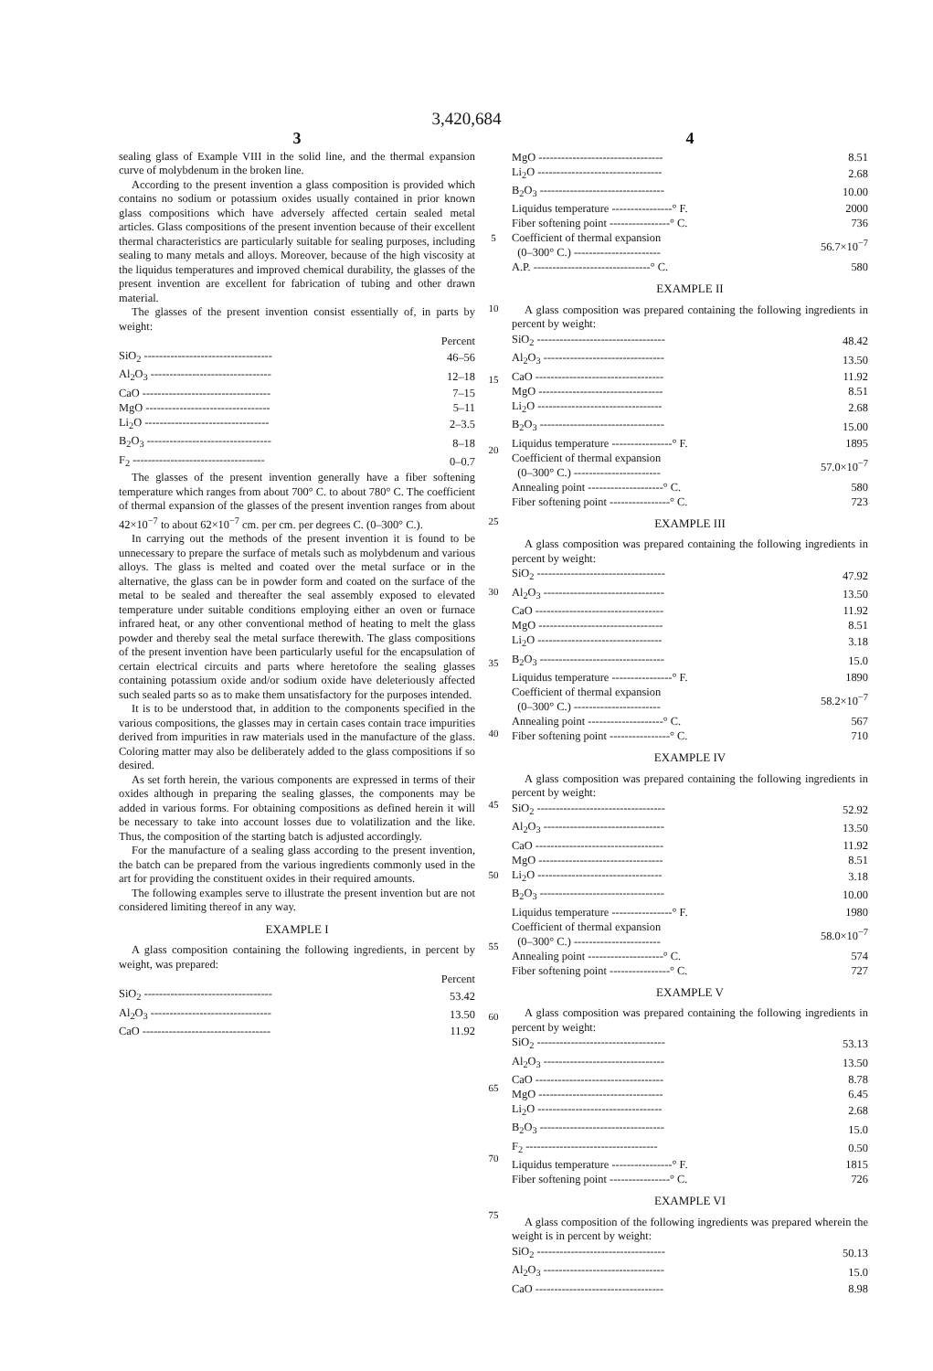3,420,684
3
sealing glass of Example VIII in the solid line, and the thermal expansion curve of molybdenum in the broken line.
According to the present invention a glass composition is provided which contains no sodium or potassium oxides usually contained in prior known glass compositions which have adversely affected certain sealed metal articles. Glass compositions of the present invention because of their excellent thermal characteristics are particularly suitable for sealing purposes, including sealing to many metals and alloys. Moreover, because of the high viscosity at the liquidus temperatures and improved chemical durability, the glasses of the present invention are excellent for fabrication of tubing and other drawn material.
The glasses of the present invention consist essentially of, in parts by weight:
| | Percent |
| SiO<sub>2</sub> ---------------------------------- | 46–56 |
| Al<sub>2</sub>O<sub>3</sub> -------------------------------- | 12–18 |
| CaO ---------------------------------- | 7–15 |
| MgO --------------------------------- | 5–11 |
| Li<sub>2</sub>O --------------------------------- | 2–3.5 |
| B<sub>2</sub>O<sub>3</sub> --------------------------------- | 8–18 |
| F<sub>2</sub> ----------------------------------- | 0–0.7 |
The glasses of the present invention generally have a fiber softening temperature which ranges from about 700° C. to about 780° C. The coefficient of thermal expansion of the glasses of the present invention ranges from about 42×10<sup>−7</sup> to about 62×10<sup>−7</sup> cm. per cm. per degrees C. (0–300° C.).
In carrying out the methods of the present invention it is found to be unnecessary to prepare the surface of metals such as molybdenum and various alloys. The glass is melted and coated over the metal surface or in the alternative, the glass can be in powder form and coated on the surface of the metal to be sealed and thereafter the seal assembly exposed to elevated temperature under suitable conditions employing either an oven or furnace infrared heat, or any other conventional method of heating to melt the glass powder and thereby seal the metal surface therewith. The glass compositions of the present invention have been particularly useful for the encapsulation of certain electrical circuits and parts where heretofore the sealing glasses containing potassium oxide and/or sodium oxide have deleteriously affected such sealed parts so as to make them unsatisfactory for the purposes intended.
It is to be understood that, in addition to the components specified in the various compositions, the glasses may in certain cases contain trace impurities derived from impurities in raw materials used in the manufacture of the glass. Coloring matter may also be deliberately added to the glass compositions if so desired.
As set forth herein, the various components are expressed in terms of their oxides although in preparing the sealing glasses, the components may be added in various forms. For obtaining compositions as defined herein it will be necessary to take into account losses due to volatilization and the like. Thus, the composition of the starting batch is adjusted accordingly.
For the manufacture of a sealing glass according to the present invention, the batch can be prepared from the various ingredients commonly used in the art for providing the constituent oxides in their required amounts.
The following examples serve to illustrate the present invention but are not considered limiting thereof in any way.
EXAMPLE I
A glass composition containing the following ingredients, in percent by weight, was prepared:
| | Percent |
| SiO<sub>2</sub> ---------------------------------- | 53.42 |
| Al<sub>2</sub>O<sub>3</sub> -------------------------------- | 13.50 |
| CaO ---------------------------------- | 11.92 |
5
10
15
20
25
30
35
40
45
50
55
60
65
70
75
4
| MgO --------------------------------- | 8.51 |
| Li<sub>2</sub>O --------------------------------- | 2.68 |
| B<sub>2</sub>O<sub>3</sub> --------------------------------- | 10.00 |
| Liquidus temperature ----------------° F. | 2000 |
| Fiber softening point ----------------° C. | 736 |
| Coefficient of thermal expansion (0–300° C.) ----------------------- | 56.7×10<sup>−7</sup> |
| A.P. -------------------------------° C. | 580 |
EXAMPLE II
A glass composition was prepared containing the following ingredients in percent by weight:
| SiO<sub>2</sub> ---------------------------------- | 48.42 |
| Al<sub>2</sub>O<sub>3</sub> -------------------------------- | 13.50 |
| CaO ---------------------------------- | 11.92 |
| MgO --------------------------------- | 8.51 |
| Li<sub>2</sub>O --------------------------------- | 2.68 |
| B<sub>2</sub>O<sub>3</sub> --------------------------------- | 15.00 |
| Liquidus temperature ----------------° F. | 1895 |
| Coefficient of thermal expansion (0–300° C.) ----------------------- | 57.0×10<sup>−7</sup> |
| Annealing point --------------------° C. | 580 |
| Fiber softening point ----------------° C. | 723 |
EXAMPLE III
A glass composition was prepared containing the following ingredients in percent by weight:
| SiO<sub>2</sub> ---------------------------------- | 47.92 |
| Al<sub>2</sub>O<sub>3</sub> -------------------------------- | 13.50 |
| CaO ---------------------------------- | 11.92 |
| MgO --------------------------------- | 8.51 |
| Li<sub>2</sub>O --------------------------------- | 3.18 |
| B<sub>2</sub>O<sub>3</sub> --------------------------------- | 15.0 |
| Liquidus temperature ----------------° F. | 1890 |
| Coefficient of thermal expansion (0–300° C.) ----------------------- | 58.2×10<sup>−7</sup> |
| Annealing point --------------------° C. | 567 |
| Fiber softening point ----------------° C. | 710 |
EXAMPLE IV
A glass composition was prepared containing the following ingredients in percent by weight:
| SiO<sub>2</sub> ---------------------------------- | 52.92 |
| Al<sub>2</sub>O<sub>3</sub> -------------------------------- | 13.50 |
| CaO ---------------------------------- | 11.92 |
| MgO --------------------------------- | 8.51 |
| Li<sub>2</sub>O --------------------------------- | 3.18 |
| B<sub>2</sub>O<sub>3</sub> --------------------------------- | 10.00 |
| Liquidus temperature ----------------° F. | 1980 |
| Coefficient of thermal expansion (0–300° C.) ----------------------- | 58.0×10<sup>−7</sup> |
| Annealing point --------------------° C. | 574 |
| Fiber softening point ----------------° C. | 727 |
EXAMPLE V
A glass composition was prepared containing the following ingredients in percent by weight:
| SiO<sub>2</sub> ---------------------------------- | 53.13 |
| Al<sub>2</sub>O<sub>3</sub> -------------------------------- | 13.50 |
| CaO ---------------------------------- | 8.78 |
| MgO --------------------------------- | 6.45 |
| Li<sub>2</sub>O --------------------------------- | 2.68 |
| B<sub>2</sub>O<sub>3</sub> --------------------------------- | 15.0 |
| F<sub>2</sub> ----------------------------------- | 0.50 |
| Liquidus temperature ----------------° F. | 1815 |
| Fiber softening point ----------------° C. | 726 |
EXAMPLE VI
A glass composition of the following ingredients was prepared wherein the weight is in percent by weight:
| SiO<sub>2</sub> ---------------------------------- | 50.13 |
| Al<sub>2</sub>O<sub>3</sub> -------------------------------- | 15.0 |
| CaO ---------------------------------- | 8.98 |